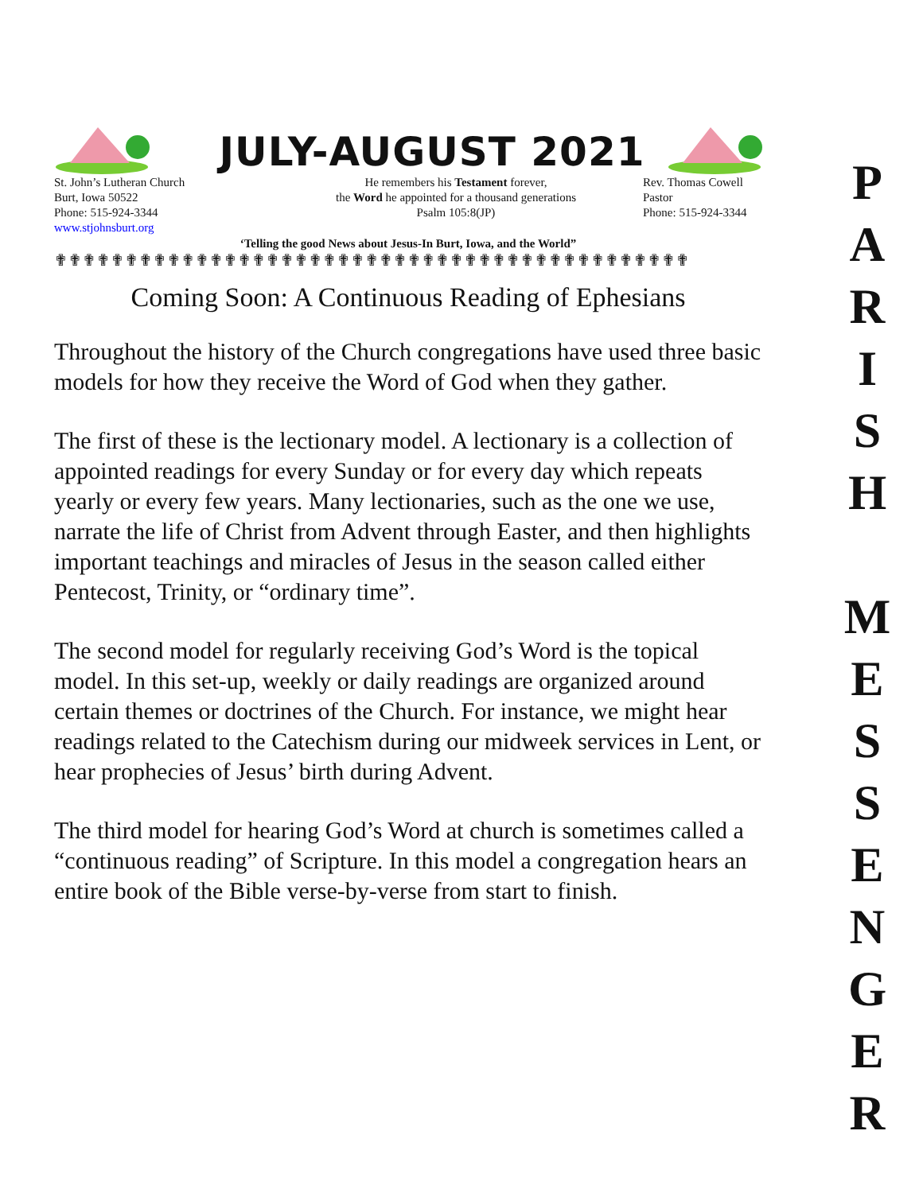JULY-AUGUST 2021
St. John’s Lutheran Church
Burt, Iowa 50522
Phone: 515-924-3344
www.stjohnsburt.org
He remembers his Testament forever,
the Word he appointed for a thousand generations
Psalm 105:8(JP)
Rev. Thomas Cowell
Pastor
Phone: 515-924-3344
‘Telling the good News about Jesus-In Burt, Iowa, and the World”
✟✟✟✟✟✟✟✟✟✟✟✟✟✟✟✟✟✟✟✟✟✟✟✟✟✟✟✟✟✟✟✟✟✟✟✟✟✟✟✟✟✟✟✟✟
Coming Soon: A Continuous Reading of Ephesians
Throughout the history of the Church congregations have used three basic models for how they receive the Word of God when they gather.
The first of these is the lectionary model. A lectionary is a collection of appointed readings for every Sunday or for every day which repeats yearly or every few years. Many lectionaries, such as the one we use, narrate the life of Christ from Advent through Easter, and then highlights important teachings and miracles of Jesus in the season called either Pentecost, Trinity, or “ordinary time”.
The second model for regularly receiving God’s Word is the topical model. In this set-up, weekly or daily readings are organized around certain themes or doctrines of the Church. For instance, we might hear readings related to the Catechism during our midweek services in Lent, or hear prophecies of Jesus’ birth during Advent.
The third model for hearing God’s Word at church is sometimes called a “continuous reading” of Scripture. In this model a congregation hears an entire book of the Bible verse-by-verse from start to finish.
P
A
R
I
S
H
M
E
S
S
E
N
G
E
R